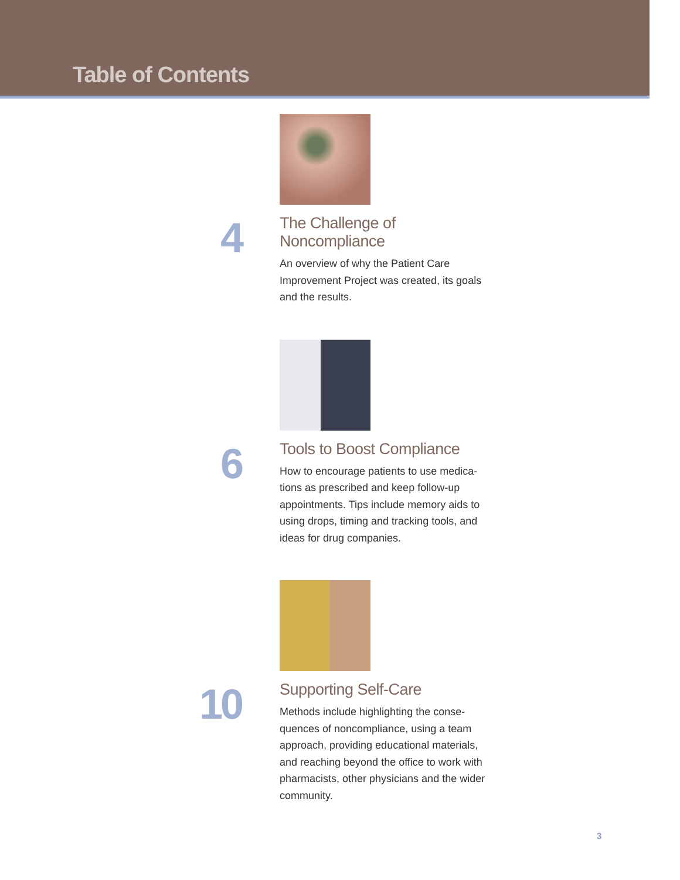Table of Contents
4
The Challenge of Noncompliance
An overview of why the Patient Care Improvement Project was created, its goals and the results.
6
Tools to Boost Compliance
How to encourage patients to use medica-tions as prescribed and keep follow-up appointments. Tips include memory aids to using drops, timing and tracking tools, and ideas for drug companies.
10
Supporting Self-Care
Methods include highlighting the conse-quences of noncompliance, using a team approach, providing educational materials, and reaching beyond the office to work with pharmacists, other physicians and the wider community.
3